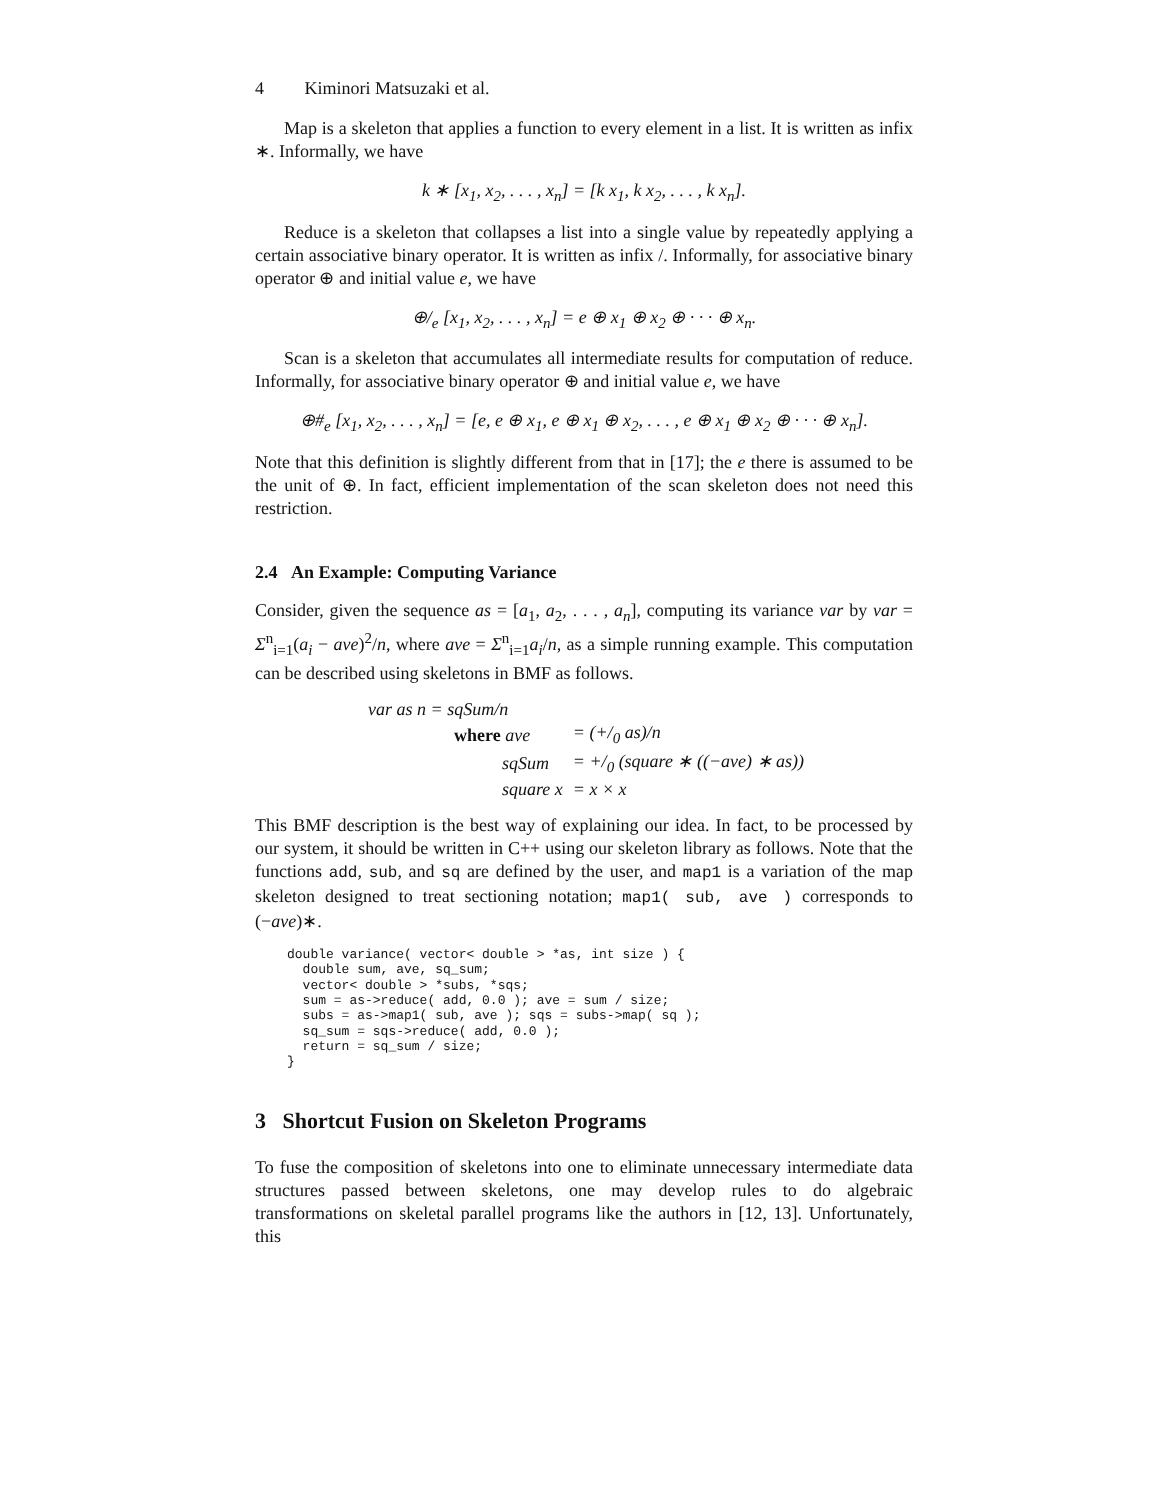4 Kiminori Matsuzaki et al.
Map is a skeleton that applies a function to every element in a list. It is written as infix ∗. Informally, we have
k ∗ [x<sub>1</sub>, x<sub>2</sub>, . . . , x<sub>n</sub>] = [k x<sub>1</sub>, k x<sub>2</sub>, . . . , k x<sub>n</sub>].
Reduce is a skeleton that collapses a list into a single value by repeatedly applying a certain associative binary operator. It is written as infix /. Informally, for associative binary operator ⊕ and initial value e, we have
⊕/<sub>e</sub> [x<sub>1</sub>, x<sub>2</sub>, . . . , x<sub>n</sub>] = e ⊕ x<sub>1</sub> ⊕ x<sub>2</sub> ⊕ · · · ⊕ x<sub>n</sub>.
Scan is a skeleton that accumulates all intermediate results for computation of reduce. Informally, for associative binary operator ⊕ and initial value e, we have
⊕#<sub>e</sub> [x<sub>1</sub>, x<sub>2</sub>, . . . , x<sub>n</sub>] = [e, e ⊕ x<sub>1</sub>, e ⊕ x<sub>1</sub> ⊕ x<sub>2</sub>, . . . , e ⊕ x<sub>1</sub> ⊕ x<sub>2</sub> ⊕ · · · ⊕ x<sub>n</sub>].
Note that this definition is slightly different from that in [17]; the e there is assumed to be the unit of ⊕. In fact, efficient implementation of the scan skeleton does not need this restriction.
2.4 An Example: Computing Variance
Consider, given the sequence as = [a<sub>1</sub>, a<sub>2</sub>, . . . , a<sub>n</sub>], computing its variance var by var = Σ<sup>n</sup><sub>i=1</sub>(a<sub>i</sub> − ave)<sup>2</sup>/n, where ave = Σ<sup>n</sup><sub>i=1</sub>a<sub>i</sub>/n, as a simple running example. This computation can be described using skeletons in BMF as follows.
| var as n = sqSum/n | |
| where ave | = (+/<sub>0</sub> as)/n |
| sqSum | = +/<sub>0</sub> (square ∗ ((−ave) ∗ as)) |
| square x | = x × x |
This BMF description is the best way of explaining our idea. In fact, to be processed by our system, it should be written in C++ using our skeleton library as follows. Note that the functions add, sub, and sq are defined by the user, and map1 is a variation of the map skeleton designed to treat sectioning notation; map1( sub, ave ) corresponds to (−ave)∗.
double variance( vector< double > *as, int size ) {
  double sum, ave, sq_sum;
  vector< double > *subs, *sqs;
  sum = as->reduce( add, 0.0 ); ave = sum / size;
  subs = as->map1( sub, ave ); sqs = subs->map( sq );
  sq_sum = sqs->reduce( add, 0.0 );
  return = sq_sum / size;
}
3 Shortcut Fusion on Skeleton Programs
To fuse the composition of skeletons into one to eliminate unnecessary intermediate data structures passed between skeletons, one may develop rules to do algebraic transformations on skeletal parallel programs like the authors in [12, 13]. Unfortunately, this